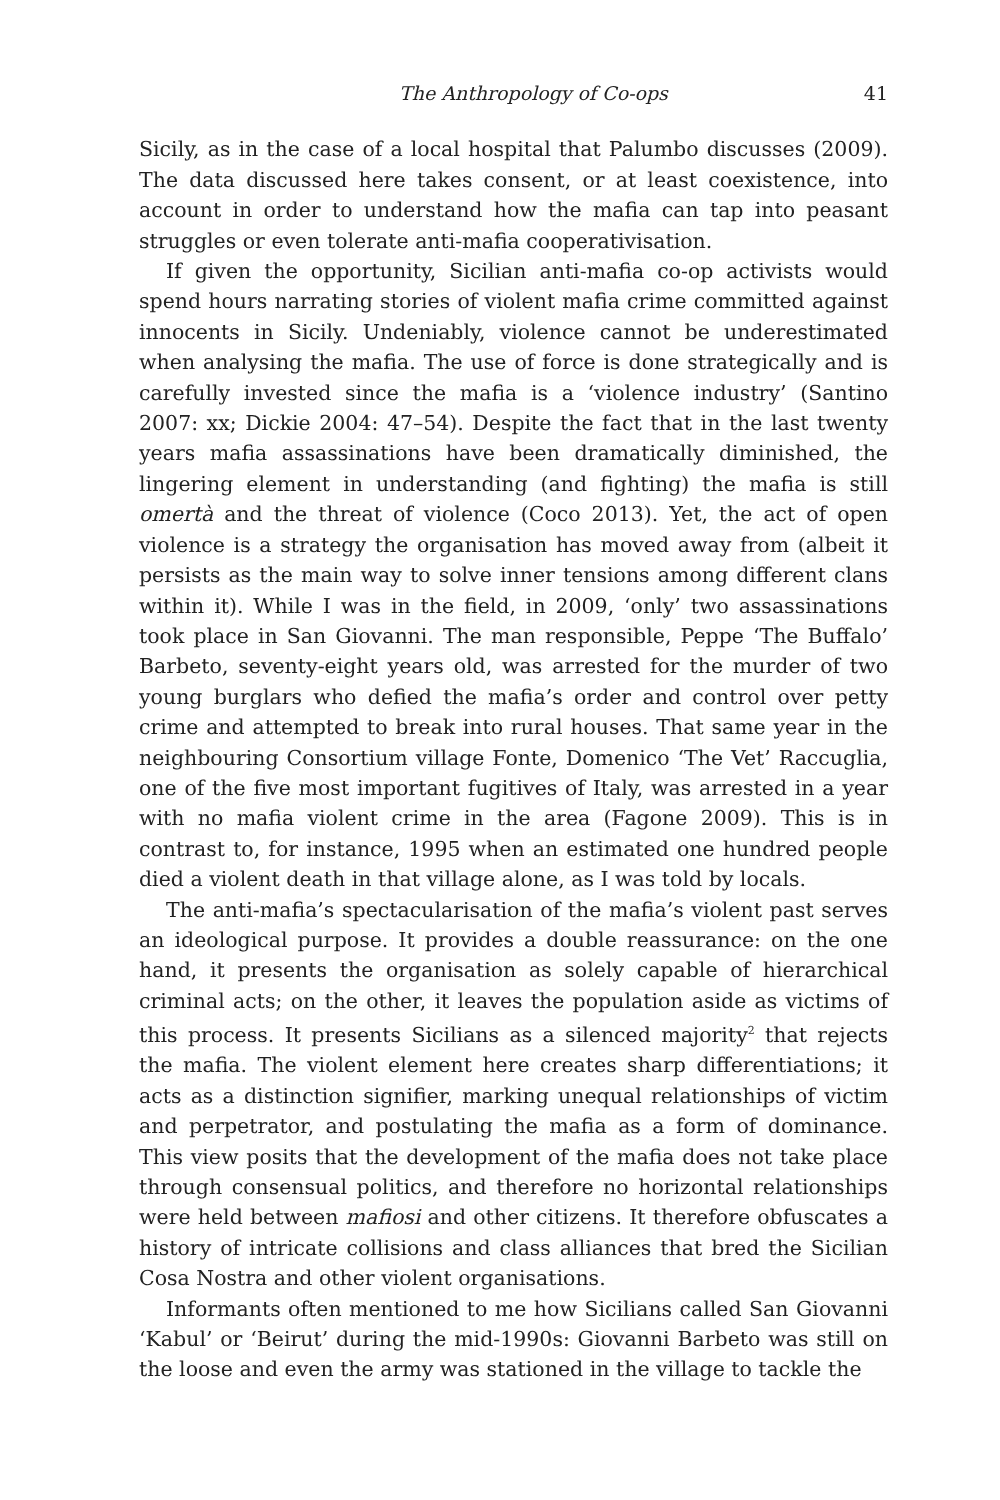The Anthropology of Co-ops 41
Sicily, as in the case of a local hospital that Palumbo discusses (2009). The data discussed here takes consent, or at least coexistence, into account in order to understand how the mafia can tap into peasant struggles or even tolerate anti-mafia cooperativisation.
If given the opportunity, Sicilian anti-mafia co-op activists would spend hours narrating stories of violent mafia crime committed against innocents in Sicily. Undeniably, violence cannot be underestimated when analysing the mafia. The use of force is done strategically and is carefully invested since the mafia is a ‘violence industry’ (Santino 2007: xx; Dickie 2004: 47–54). Despite the fact that in the last twenty years mafia assassinations have been dramatically diminished, the lingering element in understanding (and fighting) the mafia is still omertà and the threat of violence (Coco 2013). Yet, the act of open violence is a strategy the organisation has moved away from (albeit it persists as the main way to solve inner tensions among different clans within it). While I was in the field, in 2009, ‘only’ two assassinations took place in San Giovanni. The man responsible, Peppe ‘The Buffalo’ Barbeto, seventy-eight years old, was arrested for the murder of two young burglars who defied the mafia’s order and control over petty crime and attempted to break into rural houses. That same year in the neighbouring Consortium village Fonte, Domenico ‘The Vet’ Raccuglia, one of the five most important fugitives of Italy, was arrested in a year with no mafia violent crime in the area (Fagone 2009). This is in contrast to, for instance, 1995 when an estimated one hundred people died a violent death in that village alone, as I was told by locals.
The anti-mafia’s spectacularisation of the mafia’s violent past serves an ideological purpose. It provides a double reassurance: on the one hand, it presents the organisation as solely capable of hierarchical criminal acts; on the other, it leaves the population aside as victims of this process. It presents Sicilians as a silenced majority<sup>2</sup> that rejects the mafia. The violent element here creates sharp differentiations; it acts as a distinction signifier, marking unequal relationships of victim and perpetrator, and postulating the mafia as a form of dominance. This view posits that the development of the mafia does not take place through consensual politics, and therefore no horizontal relationships were held between mafiosi and other citizens. It therefore obfuscates a history of intricate collisions and class alliances that bred the Sicilian Cosa Nostra and other violent organisations.
Informants often mentioned to me how Sicilians called San Giovanni ‘Kabul’ or ‘Beirut’ during the mid-1990s: Giovanni Barbeto was still on the loose and even the army was stationed in the village to tackle the